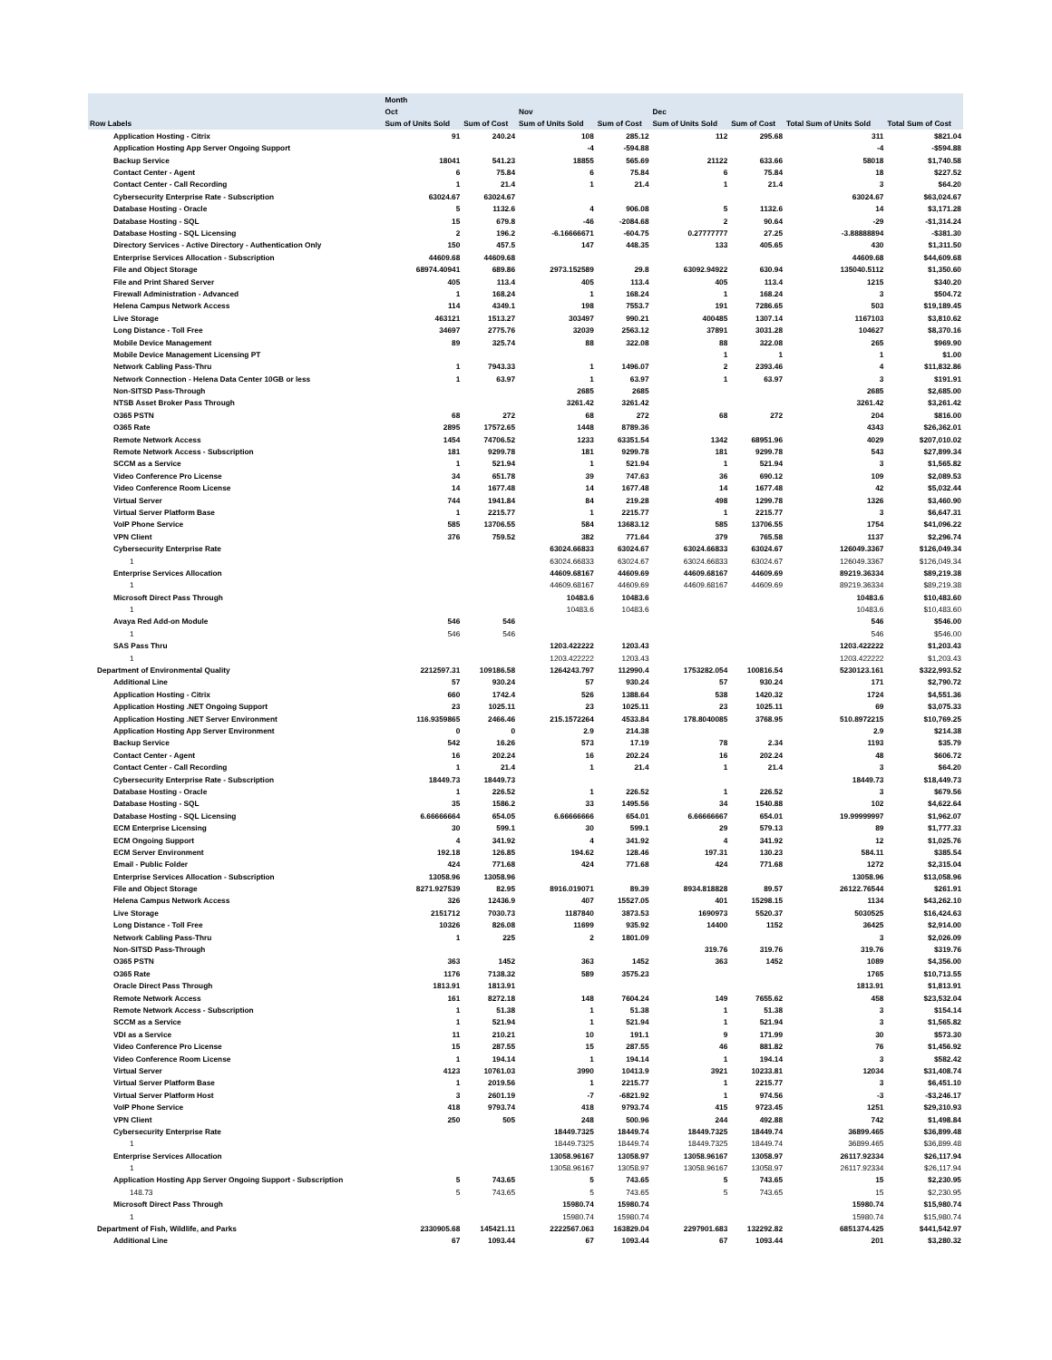| | Month | | | | | | | |
| | Oct | | Nov | | Dec | | | |
| Row Labels | Sum of Units Sold | Sum of Cost | Sum of Units Sold | Sum of Cost | Sum of Units Sold | Sum of Cost | Total Sum of Units Sold | Total Sum of Cost |
| Application Hosting - Citrix | 91 | 240.24 | 108 | 285.12 | 112 | 295.68 | 311 | $821.04 |
| Application Hosting App Server Ongoing Support | | | -4 | -594.88 | | | -4 | -$594.88 |
| Backup Service | 18041 | 541.23 | 18855 | 565.69 | 21122 | 633.66 | 58018 | $1,740.58 |
| Contact Center - Agent | 6 | 75.84 | 6 | 75.84 | 6 | 75.84 | 18 | $227.52 |
| Contact Center - Call Recording | 1 | 21.4 | 1 | 21.4 | 1 | 21.4 | 3 | $64.20 |
| Cybersecurity Enterprise Rate - Subscription | 63024.67 | 63024.67 | | | | | 63024.67 | $63,024.67 |
| Database Hosting - Oracle | 5 | 1132.6 | 4 | 906.08 | 5 | 1132.6 | 14 | $3,171.28 |
| Database Hosting - SQL | 15 | 679.8 | -46 | -2084.68 | 2 | 90.64 | -29 | -$1,314.24 |
| Database Hosting - SQL Licensing | 2 | 196.2 | -6.16666671 | -604.75 | 0.27777777 | 27.25 | -3.88888894 | -$381.30 |
| Directory Services - Active Directory - Authentication Only | 150 | 457.5 | 147 | 448.35 | 133 | 405.65 | 430 | $1,311.50 |
| Enterprise Services Allocation - Subscription | 44609.68 | 44609.68 | | | | | 44609.68 | $44,609.68 |
| File and Object Storage | 68974.40941 | 689.86 | 2973.152589 | 29.8 | 63092.94922 | 630.94 | 135040.5112 | $1,350.60 |
| File and Print Shared Server | 405 | 113.4 | 405 | 113.4 | 405 | 113.4 | 1215 | $340.20 |
| Firewall Administration - Advanced | 1 | 168.24 | 1 | 168.24 | 1 | 168.24 | 3 | $504.72 |
| Helena Campus Network Access | 114 | 4349.1 | 198 | 7553.7 | 191 | 7286.65 | 503 | $19,189.45 |
| Live Storage | 463121 | 1513.27 | 303497 | 990.21 | 400485 | 1307.14 | 1167103 | $3,810.62 |
| Long Distance - Toll Free | 34697 | 2775.76 | 32039 | 2563.12 | 37891 | 3031.28 | 104627 | $8,370.16 |
| Mobile Device Management | 89 | 325.74 | 88 | 322.08 | 88 | 322.08 | 265 | $969.90 |
| Mobile Device Management Licensing PT | | | | | 1 | 1 | 1 | $1.00 |
| Network Cabling Pass-Thru | 1 | 7943.33 | 1 | 1496.07 | 2 | 2393.46 | 4 | $11,832.86 |
| Network Connection - Helena Data Center 10GB or less | 1 | 63.97 | 1 | 63.97 | 1 | 63.97 | 3 | $191.91 |
| Non-SITSD Pass-Through | | | 2685 | 2685 | | | 2685 | $2,685.00 |
| NTSB Asset Broker Pass Through | | | 3261.42 | 3261.42 | | | 3261.42 | $3,261.42 |
| O365 PSTN | 68 | 272 | 68 | 272 | 68 | 272 | 204 | $816.00 |
| O365 Rate | 2895 | 17572.65 | 1448 | 8789.36 | | | 4343 | $26,362.01 |
| Remote Network Access | 1454 | 74706.52 | 1233 | 63351.54 | 1342 | 68951.96 | 4029 | $207,010.02 |
| Remote Network Access - Subscription | 181 | 9299.78 | 181 | 9299.78 | 181 | 9299.78 | 543 | $27,899.34 |
| SCCM as a Service | 1 | 521.94 | 1 | 521.94 | 1 | 521.94 | 3 | $1,565.82 |
| Video Conference Pro License | 34 | 651.78 | 39 | 747.63 | 36 | 690.12 | 109 | $2,089.53 |
| Video Conference Room License | 14 | 1677.48 | 14 | 1677.48 | 14 | 1677.48 | 42 | $5,032.44 |
| Virtual Server | 744 | 1941.84 | 84 | 219.28 | 498 | 1299.78 | 1326 | $3,460.90 |
| Virtual Server Platform Base | 1 | 2215.77 | 1 | 2215.77 | 1 | 2215.77 | 3 | $6,647.31 |
| VoIP Phone Service | 585 | 13706.55 | 584 | 13683.12 | 585 | 13706.55 | 1754 | $41,096.22 |
| VPN Client | 376 | 759.52 | 382 | 771.64 | 379 | 765.58 | 1137 | $2,296.74 |
| Cybersecurity Enterprise Rate | | | 63024.66833 | 63024.67 | 63024.66833 | 63024.67 | 126049.3367 | $126,049.34 |
| 1 | | | 63024.66833 | 63024.67 | 63024.66833 | 63024.67 | 126049.3367 | $126,049.34 |
| Enterprise Services Allocation | | | 44609.68167 | 44609.69 | 44609.68167 | 44609.69 | 89219.36334 | $89,219.38 |
| 1 | | | 44609.68167 | 44609.69 | 44609.68167 | 44609.69 | 89219.36334 | $89,219.38 |
| Microsoft Direct Pass Through | | | 10483.6 | 10483.6 | | | 10483.6 | $10,483.60 |
| 1 | | | 10483.6 | 10483.6 | | | 10483.6 | $10,483.60 |
| Avaya Red Add-on Module | 546 | 546 | | | | | 546 | $546.00 |
| 1 | 546 | 546 | | | | | 546 | $546.00 |
| SAS Pass Thru | | | 1203.422222 | 1203.43 | | | 1203.422222 | $1,203.43 |
| 1 | | | 1203.422222 | 1203.43 | | | 1203.422222 | $1,203.43 |
| Department of Environmental Quality | 2212597.31 | 109186.58 | 1264243.797 | 112990.4 | 1753282.054 | 100816.54 | 5230123.161 | $322,993.52 |
| Additional Line | 57 | 930.24 | 57 | 930.24 | 57 | 930.24 | 171 | $2,790.72 |
| Application Hosting - Citrix | 660 | 1742.4 | 526 | 1388.64 | 538 | 1420.32 | 1724 | $4,551.36 |
| Application Hosting .NET Ongoing Support | 23 | 1025.11 | 23 | 1025.11 | 23 | 1025.11 | 69 | $3,075.33 |
| Application Hosting .NET Server Environment | 116.9359865 | 2466.46 | 215.1572264 | 4533.84 | 178.8040085 | 3768.95 | 510.8972215 | $10,769.25 |
| Application Hosting App Server Environment | 0 | 0 | 2.9 | 214.38 | | | 2.9 | $214.38 |
| Backup Service | 542 | 16.26 | 573 | 17.19 | 78 | 2.34 | 1193 | $35.79 |
| Contact Center - Agent | 16 | 202.24 | 16 | 202.24 | 16 | 202.24 | 48 | $606.72 |
| Contact Center - Call Recording | 1 | 21.4 | 1 | 21.4 | 1 | 21.4 | 3 | $64.20 |
| Cybersecurity Enterprise Rate - Subscription | 18449.73 | 18449.73 | | | | | 18449.73 | $18,449.73 |
| Database Hosting - Oracle | 1 | 226.52 | 1 | 226.52 | 1 | 226.52 | 3 | $679.56 |
| Database Hosting - SQL | 35 | 1586.2 | 33 | 1495.56 | 34 | 1540.88 | 102 | $4,622.64 |
| Database Hosting - SQL Licensing | 6.66666664 | 654.05 | 6.66666666 | 654.01 | 6.66666667 | 654.01 | 19.99999997 | $1,962.07 |
| ECM Enterprise Licensing | 30 | 599.1 | 30 | 599.1 | 29 | 579.13 | 89 | $1,777.33 |
| ECM Ongoing Support | 4 | 341.92 | 4 | 341.92 | 4 | 341.92 | 12 | $1,025.76 |
| ECM Server Environment | 192.18 | 126.85 | 194.62 | 128.46 | 197.31 | 130.23 | 584.11 | $385.54 |
| Email - Public Folder | 424 | 771.68 | 424 | 771.68 | 424 | 771.68 | 1272 | $2,315.04 |
| Enterprise Services Allocation - Subscription | 13058.96 | 13058.96 | | | | | 13058.96 | $13,058.96 |
| File and Object Storage | 8271.927539 | 82.95 | 8916.019071 | 89.39 | 8934.818828 | 89.57 | 26122.76544 | $261.91 |
| Helena Campus Network Access | 326 | 12436.9 | 407 | 15527.05 | 401 | 15298.15 | 1134 | $43,262.10 |
| Live Storage | 2151712 | 7030.73 | 1187840 | 3873.53 | 1690973 | 5520.37 | 5030525 | $16,424.63 |
| Long Distance - Toll Free | 10326 | 826.08 | 11699 | 935.92 | 14400 | 1152 | 36425 | $2,914.00 |
| Network Cabling Pass-Thru | 1 | 225 | 2 | 1801.09 | | | 3 | $2,026.09 |
| Non-SITSD Pass-Through | | | | | 319.76 | 319.76 | 319.76 | $319.76 |
| O365 PSTN | 363 | 1452 | 363 | 1452 | 363 | 1452 | 1089 | $4,356.00 |
| O365 Rate | 1176 | 7138.32 | 589 | 3575.23 | | | 1765 | $10,713.55 |
| Oracle Direct Pass Through | 1813.91 | 1813.91 | | | | | 1813.91 | $1,813.91 |
| Remote Network Access | 161 | 8272.18 | 148 | 7604.24 | 149 | 7655.62 | 458 | $23,532.04 |
| Remote Network Access - Subscription | 1 | 51.38 | 1 | 51.38 | 1 | 51.38 | 3 | $154.14 |
| SCCM as a Service | 1 | 521.94 | 1 | 521.94 | 1 | 521.94 | 3 | $1,565.82 |
| VDI as a Service | 11 | 210.21 | 10 | 191.1 | 9 | 171.99 | 30 | $573.30 |
| Video Conference Pro License | 15 | 287.55 | 15 | 287.55 | 46 | 881.82 | 76 | $1,456.92 |
| Video Conference Room License | 1 | 194.14 | 1 | 194.14 | 1 | 194.14 | 3 | $582.42 |
| Virtual Server | 4123 | 10761.03 | 3990 | 10413.9 | 3921 | 10233.81 | 12034 | $31,408.74 |
| Virtual Server Platform Base | 1 | 2019.56 | 1 | 2215.77 | 1 | 2215.77 | 3 | $6,451.10 |
| Virtual Server Platform Host | 3 | 2601.19 | -7 | -6821.92 | 1 | 974.56 | -3 | -$3,246.17 |
| VoIP Phone Service | 418 | 9793.74 | 418 | 9793.74 | 415 | 9723.45 | 1251 | $29,310.93 |
| VPN Client | 250 | 505 | 248 | 500.96 | 244 | 492.88 | 742 | $1,498.84 |
| Cybersecurity Enterprise Rate | | | 18449.7325 | 18449.74 | 18449.7325 | 18449.74 | 36899.465 | $36,899.48 |
| 1 | | | 18449.7325 | 18449.74 | 18449.7325 | 18449.74 | 36899.465 | $36,899.48 |
| Enterprise Services Allocation | | | 13058.96167 | 13058.97 | 13058.96167 | 13058.97 | 26117.92334 | $26,117.94 |
| 1 | | | 13058.96167 | 13058.97 | 13058.96167 | 13058.97 | 26117.92334 | $26,117.94 |
| Application Hosting App Server Ongoing Support - Subscription | 5 | 743.65 | 5 | 743.65 | 5 | 743.65 | 15 | $2,230.95 |
| 148.73 | 5 | 743.65 | 5 | 743.65 | 5 | 743.65 | 15 | $2,230.95 |
| Microsoft Direct Pass Through | | | 15980.74 | 15980.74 | | | 15980.74 | $15,980.74 |
| 1 | | | 15980.74 | 15980.74 | | | 15980.74 | $15,980.74 |
| Department of Fish, Wildlife, and Parks | 2330905.68 | 145421.11 | 2222567.063 | 163829.04 | 2297901.683 | 132292.82 | 6851374.425 | $441,542.97 |
| Additional Line | 67 | 1093.44 | 67 | 1093.44 | 67 | 1093.44 | 201 | $3,280.32 |